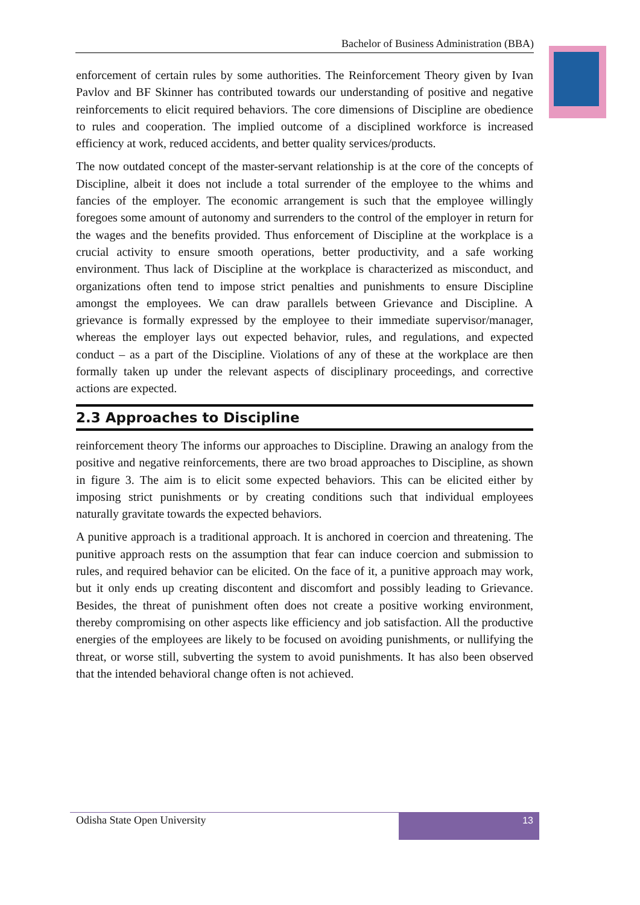Bachelor of Business Administration (BBA)
enforcement of certain rules by some authorities. The Reinforcement Theory given by Ivan Pavlov and BF Skinner has contributed towards our understanding of positive and negative reinforcements to elicit required behaviors. The core dimensions of Discipline are obedience to rules and cooperation. The implied outcome of a disciplined workforce is increased efficiency at work, reduced accidents, and better quality services/products.
The now outdated concept of the master-servant relationship is at the core of the concepts of Discipline, albeit it does not include a total surrender of the employee to the whims and fancies of the employer. The economic arrangement is such that the employee willingly foregoes some amount of autonomy and surrenders to the control of the employer in return for the wages and the benefits provided. Thus enforcement of Discipline at the workplace is a crucial activity to ensure smooth operations, better productivity, and a safe working environment. Thus lack of Discipline at the workplace is characterized as misconduct, and organizations often tend to impose strict penalties and punishments to ensure Discipline amongst the employees. We can draw parallels between Grievance and Discipline. A grievance is formally expressed by the employee to their immediate supervisor/manager, whereas the employer lays out expected behavior, rules, and regulations, and expected conduct – as a part of the Discipline. Violations of any of these at the workplace are then formally taken up under the relevant aspects of disciplinary proceedings, and corrective actions are expected.
2.3 Approaches to Discipline
reinforcement theory The informs our approaches to Discipline. Drawing an analogy from the positive and negative reinforcements, there are two broad approaches to Discipline, as shown in figure 3. The aim is to elicit some expected behaviors. This can be elicited either by imposing strict punishments or by creating conditions such that individual employees naturally gravitate towards the expected behaviors.
A punitive approach is a traditional approach. It is anchored in coercion and threatening. The punitive approach rests on the assumption that fear can induce coercion and submission to rules, and required behavior can be elicited. On the face of it, a punitive approach may work, but it only ends up creating discontent and discomfort and possibly leading to Grievance. Besides, the threat of punishment often does not create a positive working environment, thereby compromising on other aspects like efficiency and job satisfaction. All the productive energies of the employees are likely to be focused on avoiding punishments, or nullifying the threat, or worse still, subverting the system to avoid punishments. It has also been observed that the intended behavioral change often is not achieved.
Odisha State Open University
13